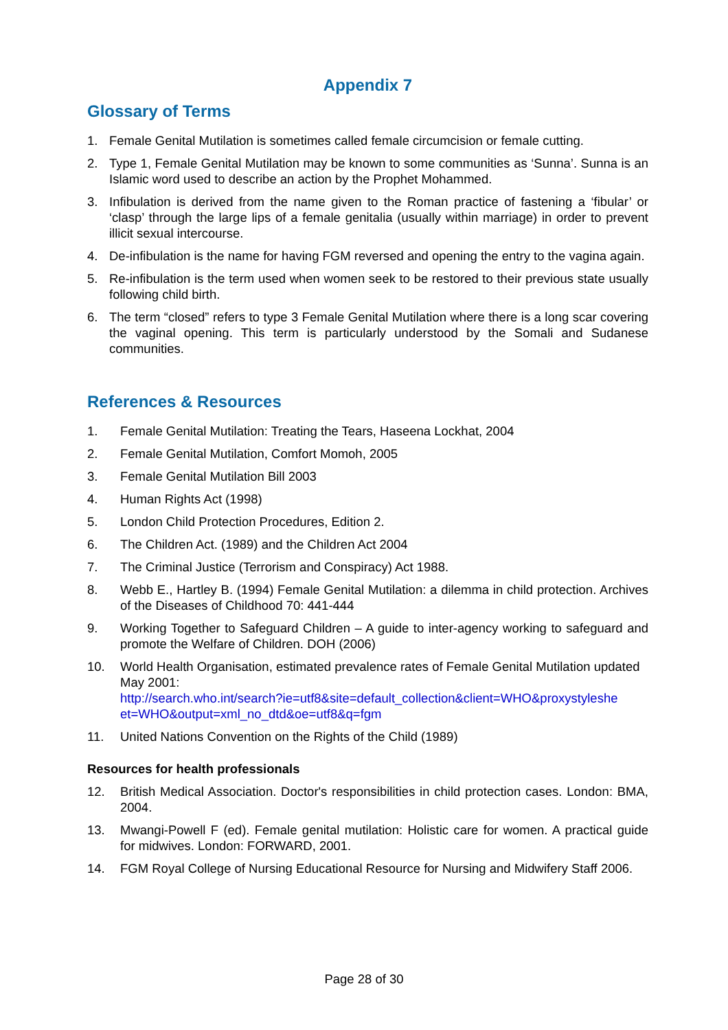Appendix 7
Glossary of Terms
1. Female Genital Mutilation is sometimes called female circumcision or female cutting.
2. Type 1, Female Genital Mutilation may be known to some communities as ‘Sunna’. Sunna is an Islamic word used to describe an action by the Prophet Mohammed.
3. Infibulation is derived from the name given to the Roman practice of fastening a ‘fibular’ or ‘clasp’ through the large lips of a female genitalia (usually within marriage) in order to prevent illicit sexual intercourse.
4. De-infibulation is the name for having FGM reversed and opening the entry to the vagina again.
5. Re-infibulation is the term used when women seek to be restored to their previous state usually following child birth.
6. The term “closed” refers to type 3 Female Genital Mutilation where there is a long scar covering the vaginal opening. This term is particularly understood by the Somali and Sudanese communities.
References & Resources
1. Female Genital Mutilation: Treating the Tears, Haseena Lockhat, 2004
2. Female Genital Mutilation, Comfort Momoh, 2005
3. Female Genital Mutilation Bill 2003
4. Human Rights Act (1998)
5. London Child Protection Procedures, Edition 2.
6. The Children Act. (1989) and the Children Act 2004
7. The Criminal Justice (Terrorism and Conspiracy) Act 1988.
8. Webb E., Hartley B. (1994) Female Genital Mutilation: a dilemma in child protection. Archives of the Diseases of Childhood 70: 441-444
9. Working Together to Safeguard Children – A guide to inter-agency working to safeguard and promote the Welfare of Children. DOH (2006)
10. World Health Organisation, estimated prevalence rates of Female Genital Mutilation updated May 2001:
http://search.who.int/search?ie=utf8&site=default_collection&client=WHO&proxystyleshe et=WHO&output=xml_no_dtd&oe=utf8&q=fgm
11. United Nations Convention on the Rights of the Child (1989)
Resources for health professionals
12. British Medical Association. Doctor's responsibilities in child protection cases. London: BMA, 2004.
13. Mwangi-Powell F (ed). Female genital mutilation: Holistic care for women. A practical guide for midwives. London: FORWARD, 2001.
14. FGM Royal College of Nursing Educational Resource for Nursing and Midwifery Staff 2006.
Page 28 of 30